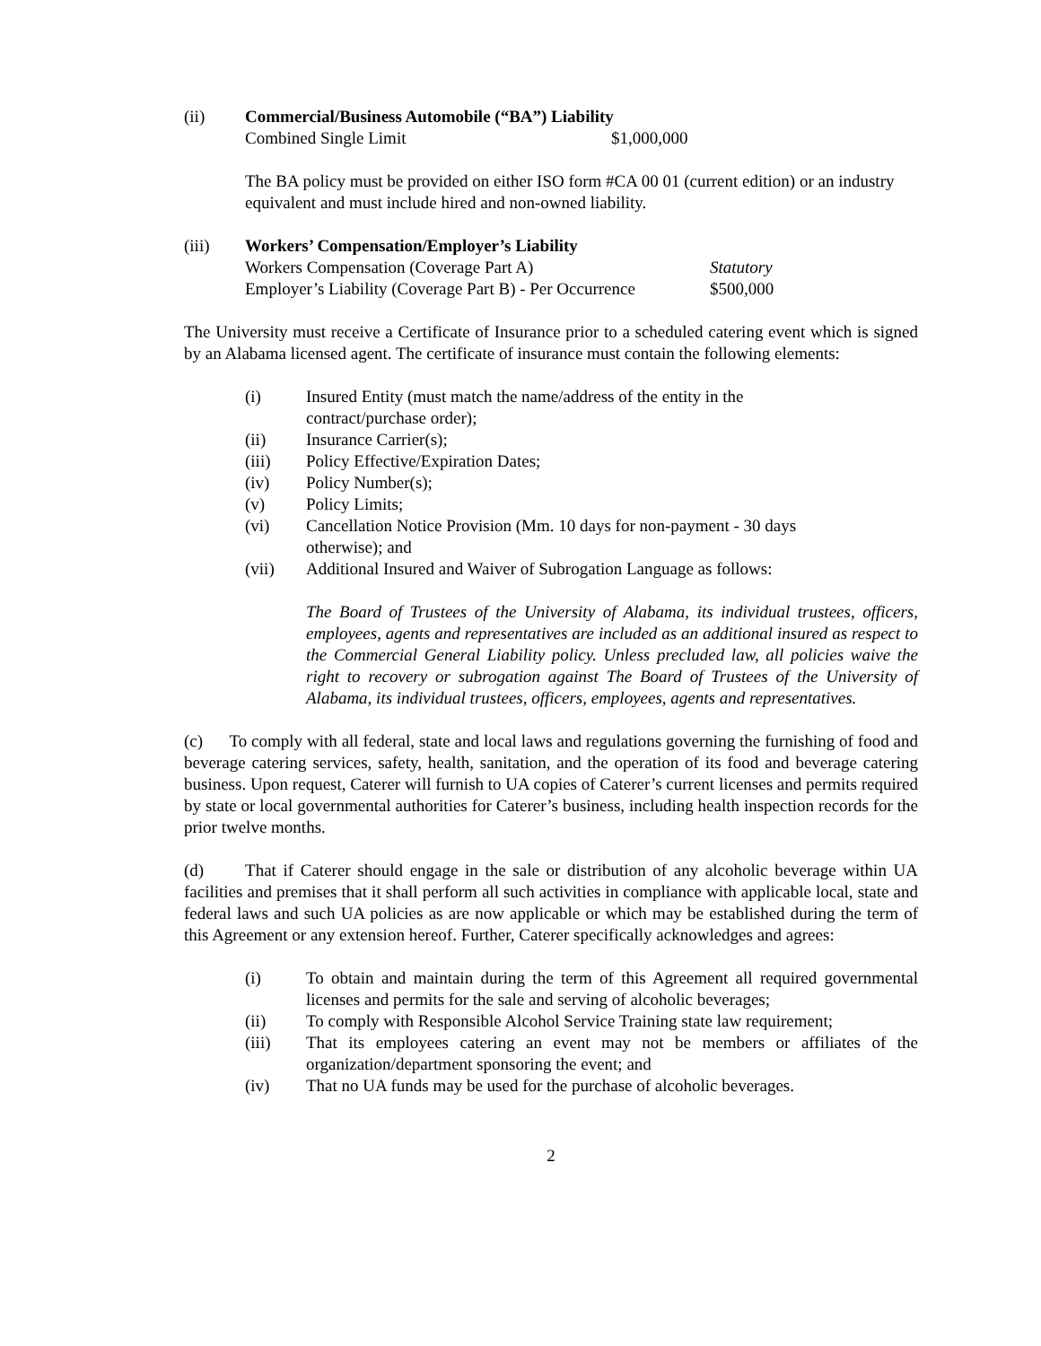(ii) Commercial/Business Automobile (“BA”) Liability
Combined Single Limit $1,000,000
The BA policy must be provided on either ISO form #CA 00 01 (current edition) or an industry equivalent and must include hired and non-owned liability.
(iii) Workers’ Compensation/Employer’s Liability
Workers Compensation (Coverage Part A) Statutory
Employer’s Liability (Coverage Part B) - Per Occurrence $500,000
The University must receive a Certificate of Insurance prior to a scheduled catering event which is signed by an Alabama licensed agent. The certificate of insurance must contain the following elements:
(i) Insured Entity (must match the name/address of the entity in the
contract/purchase order);
(ii) Insurance Carrier(s);
(iii) Policy Effective/Expiration Dates;
(iv) Policy Number(s);
(v) Policy Limits;
(vi) Cancellation Notice Provision (Mm. 10 days for non-payment - 30 days
otherwise); and
(vii) Additional Insured and Waiver of Subrogation Language as follows:
The Board of Trustees of the University of Alabama, its individual trustees, officers, employees, agents and representatives are included as an additional insured as respect to the Commercial General Liability policy. Unless precluded law, all policies waive the right to recovery or subrogation against The Board of Trustees of the University of Alabama, its individual trustees, officers, employees, agents and representatives.
(c) To comply with all federal, state and local laws and regulations governing the furnishing of food and beverage catering services, safety, health, sanitation, and the operation of its food and beverage catering business. Upon request, Caterer will furnish to UA copies of Caterer’s current licenses and permits required by state or local governmental authorities for Caterer’s business, including health inspection records for the prior twelve months.
(d) That if Caterer should engage in the sale or distribution of any alcoholic beverage within UA facilities and premises that it shall perform all such activities in compliance with applicable local, state and federal laws and such UA policies as are now applicable or which may be established during the term of this Agreement or any extension hereof. Further, Caterer specifically acknowledges and agrees:
(i) To obtain and maintain during the term of this Agreement all required governmental licenses and permits for the sale and serving of alcoholic beverages;
(ii) To comply with Responsible Alcohol Service Training state law requirement;
(iii) That its employees catering an event may not be members or affiliates of the organization/department sponsoring the event; and
(iv) That no UA funds may be used for the purchase of alcoholic beverages.
2